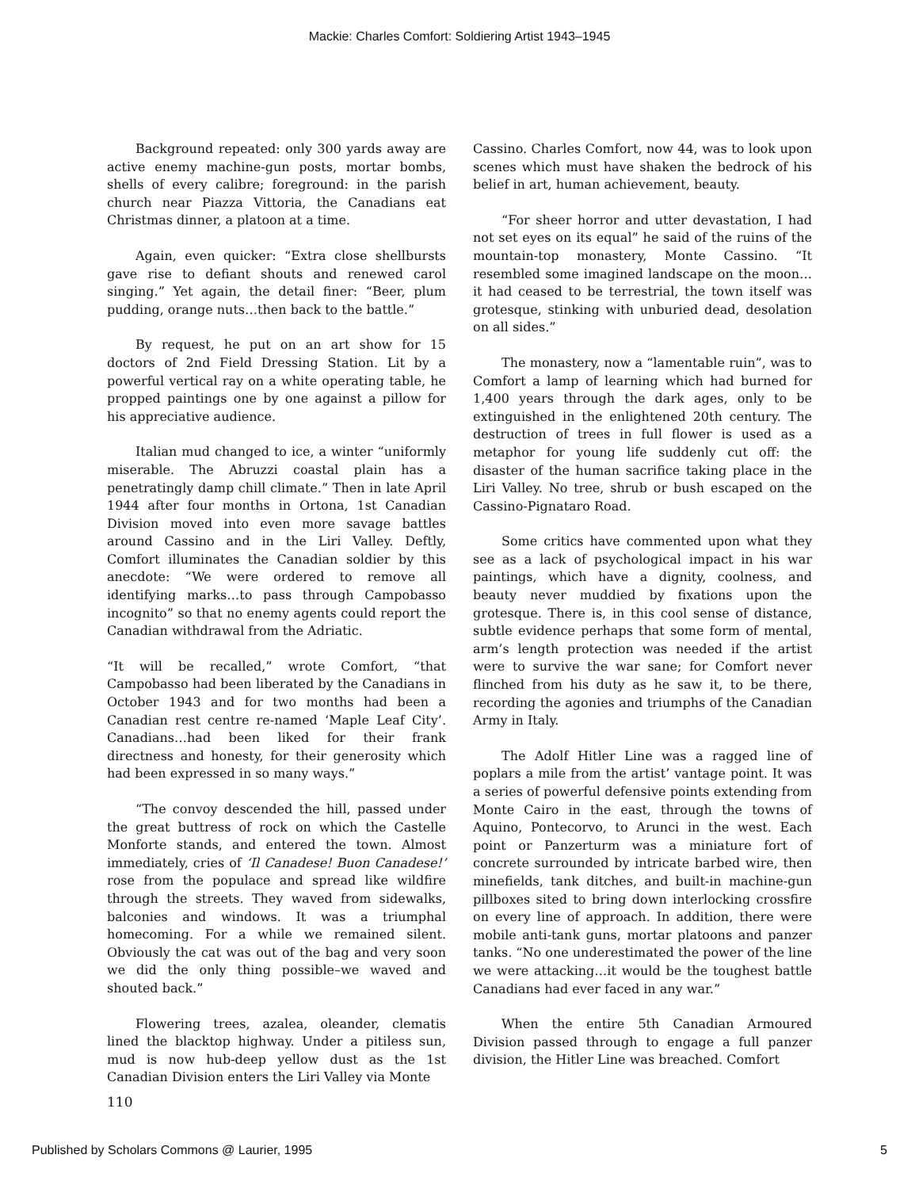Mackie: Charles Comfort: Soldiering Artist 1943–1945
Background repeated: only 300 yards away are active enemy machine-gun posts, mortar bombs, shells of every calibre; foreground: in the parish church near Piazza Vittoria, the Canadians eat Christmas dinner, a platoon at a time.
Again, even quicker: “Extra close shellbursts gave rise to defiant shouts and renewed carol singing.” Yet again, the detail finer: “Beer, plum pudding, orange nuts…then back to the battle.”
By request, he put on an art show for 15 doctors of 2nd Field Dressing Station. Lit by a powerful vertical ray on a white operating table, he propped paintings one by one against a pillow for his appreciative audience.
Italian mud changed to ice, a winter “uniformly miserable. The Abruzzi coastal plain has a penetratingly damp chill climate.” Then in late April 1944 after four months in Ortona, 1st Canadian Division moved into even more savage battles around Cassino and in the Liri Valley. Deftly, Comfort illuminates the Canadian soldier by this anecdote: “We were ordered to remove all identifying marks…to pass through Campobasso incognito” so that no enemy agents could report the Canadian withdrawal from the Adriatic.
“It will be recalled,” wrote Comfort, “that Campobasso had been liberated by the Canadians in October 1943 and for two months had been a Canadian rest centre re-named ‘Maple Leaf City’. Canadians…had been liked for their frank directness and honesty, for their generosity which had been expressed in so many ways.”
“The convoy descended the hill, passed under the great buttress of rock on which the Castelle Monforte stands, and entered the town. Almost immediately, cries of ‘Il Canadese! Buon Canadese!’ rose from the populace and spread like wildfire through the streets. They waved from sidewalks, balconies and windows. It was a triumphal homecoming. For a while we remained silent. Obviously the cat was out of the bag and very soon we did the only thing possible–we waved and shouted back.”
Flowering trees, azalea, oleander, clematis lined the blacktop highway. Under a pitiless sun, mud is now hub-deep yellow dust as the 1st Canadian Division enters the Liri Valley via Monte
Cassino. Charles Comfort, now 44, was to look upon scenes which must have shaken the bedrock of his belief in art, human achievement, beauty.
“For sheer horror and utter devastation, I had not set eyes on its equal” he said of the ruins of the mountain-top monastery, Monte Cassino. “It resembled some imagined landscape on the moon…it had ceased to be terrestrial, the town itself was grotesque, stinking with unburied dead, desolation on all sides.”
The monastery, now a “lamentable ruin”, was to Comfort a lamp of learning which had burned for 1,400 years through the dark ages, only to be extinguished in the enlightened 20th century. The destruction of trees in full flower is used as a metaphor for young life suddenly cut off: the disaster of the human sacrifice taking place in the Liri Valley. No tree, shrub or bush escaped on the Cassino-Pignataro Road.
Some critics have commented upon what they see as a lack of psychological impact in his war paintings, which have a dignity, coolness, and beauty never muddied by fixations upon the grotesque. There is, in this cool sense of distance, subtle evidence perhaps that some form of mental, arm’s length protection was needed if the artist were to survive the war sane; for Comfort never flinched from his duty as he saw it, to be there, recording the agonies and triumphs of the Canadian Army in Italy.
The Adolf Hitler Line was a ragged line of poplars a mile from the artist’ vantage point. It was a series of powerful defensive points extending from Monte Cairo in the east, through the towns of Aquino, Pontecorvo, to Arunci in the west. Each point or Panzerturm was a miniature fort of concrete surrounded by intricate barbed wire, then minefields, tank ditches, and built-in machine-gun pillboxes sited to bring down interlocking crossfire on every line of approach. In addition, there were mobile anti-tank guns, mortar platoons and panzer tanks. “No one underestimated the power of the line we were attacking…it would be the toughest battle Canadians had ever faced in any war.”
When the entire 5th Canadian Armoured Division passed through to engage a full panzer division, the Hitler Line was breached. Comfort
110
Published by Scholars Commons @ Laurier, 1995 5